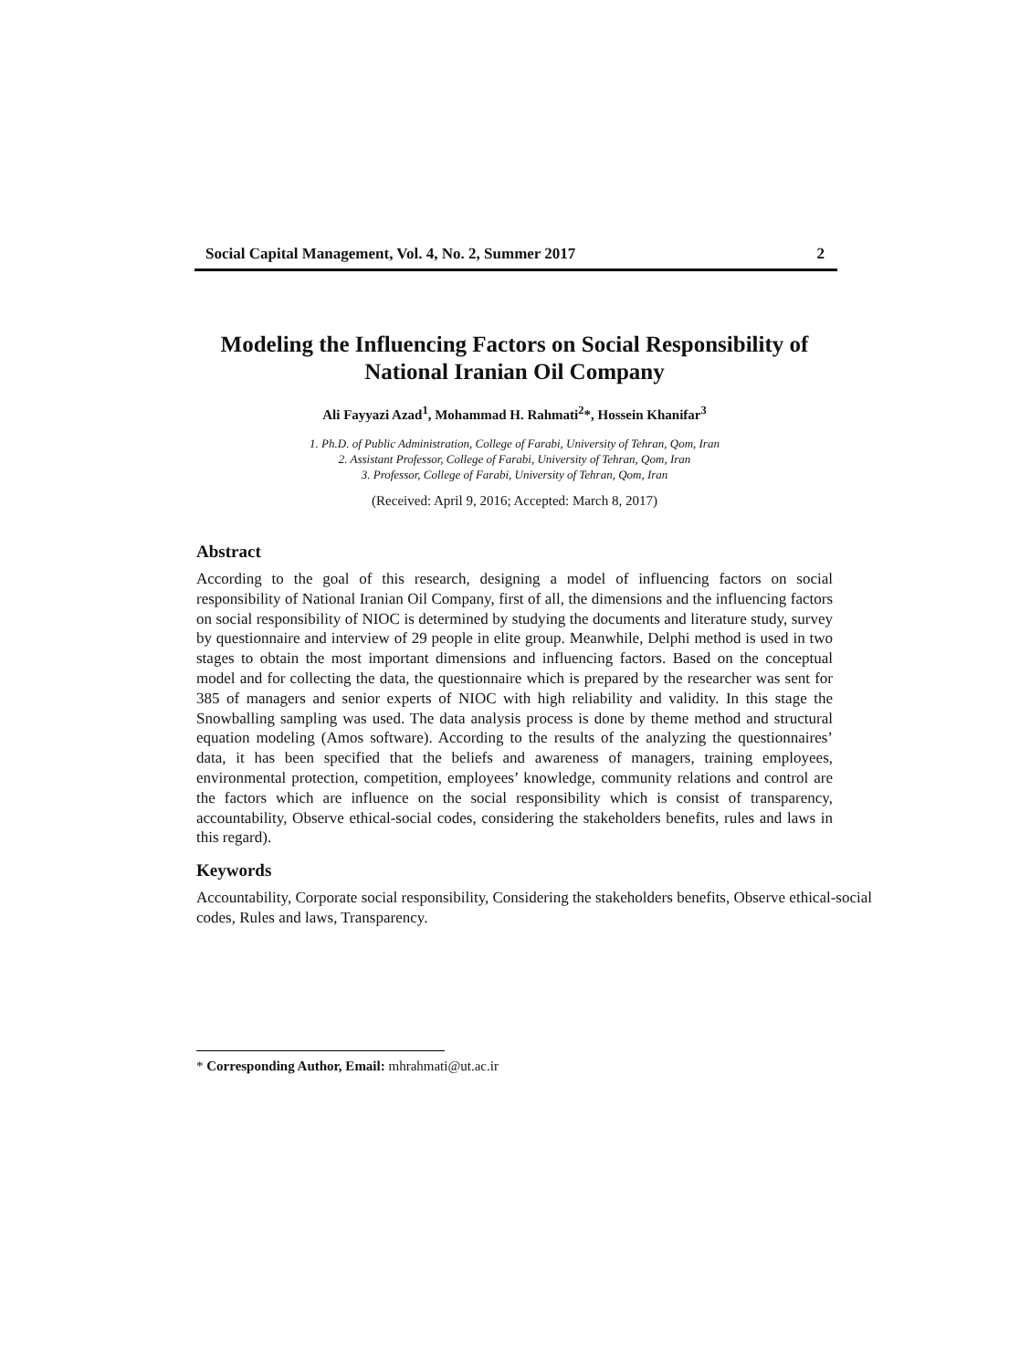Social Capital Management, Vol. 4, No. 2, Summer 2017 2
Modeling the Influencing Factors on Social Responsibility of National Iranian Oil Company
Ali Fayyazi Azad<sup>1</sup>, Mohammad H. Rahmati<sup>2</sup>*, Hossein Khanifar<sup>3</sup>
1. Ph.D. of Public Administration, College of Farabi, University of Tehran, Qom, Iran
2. Assistant Professor, College of Farabi, University of Tehran, Qom, Iran
3. Professor, College of Farabi, University of Tehran, Qom, Iran
(Received: April 9, 2016; Accepted: March 8, 2017)
Abstract
According to the goal of this research, designing a model of influencing factors on social responsibility of National Iranian Oil Company, first of all, the dimensions and the influencing factors on social responsibility of NIOC is determined by studying the documents and literature study, survey by questionnaire and interview of 29 people in elite group. Meanwhile, Delphi method is used in two stages to obtain the most important dimensions and influencing factors. Based on the conceptual model and for collecting the data, the questionnaire which is prepared by the researcher was sent for 385 of managers and senior experts of NIOC with high reliability and validity. In this stage the Snowballing sampling was used. The data analysis process is done by theme method and structural equation modeling (Amos software). According to the results of the analyzing the questionnaires’ data, it has been specified that the beliefs and awareness of managers, training employees, environmental protection, competition, employees’ knowledge, community relations and control are the factors which are influence on the social responsibility which is consist of transparency, accountability, Observe ethical-social codes, considering the stakeholders benefits, rules and laws in this regard).
Keywords
Accountability, Corporate social responsibility, Considering the stakeholders benefits, Observe ethical-social codes, Rules and laws, Transparency.
* Corresponding Author, Email: mhrahmati@ut.ac.ir